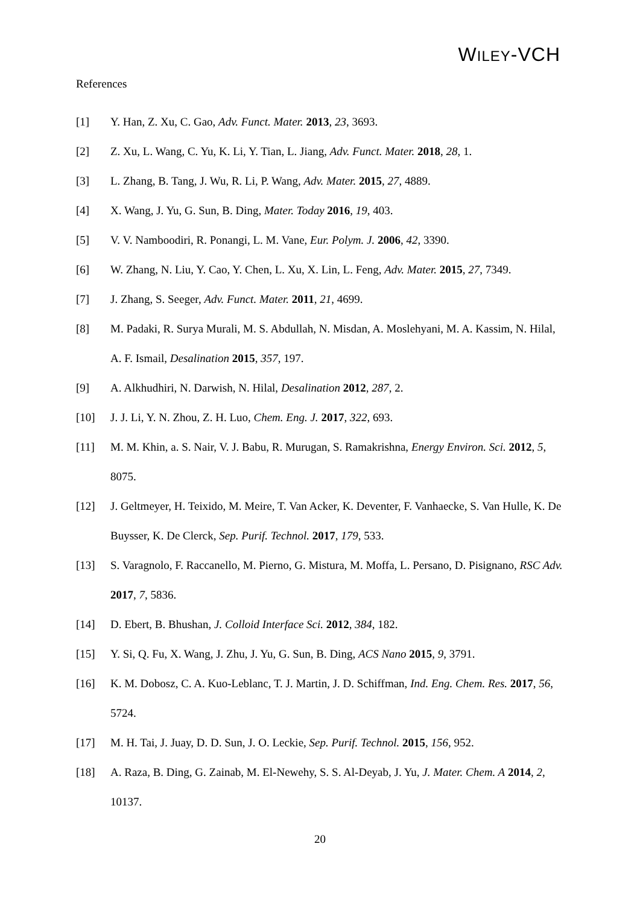WILEY-VCH
References
[1] Y. Han, Z. Xu, C. Gao, Adv. Funct. Mater. 2013, 23, 3693.
[2] Z. Xu, L. Wang, C. Yu, K. Li, Y. Tian, L. Jiang, Adv. Funct. Mater. 2018, 28, 1.
[3] L. Zhang, B. Tang, J. Wu, R. Li, P. Wang, Adv. Mater. 2015, 27, 4889.
[4] X. Wang, J. Yu, G. Sun, B. Ding, Mater. Today 2016, 19, 403.
[5] V. V. Namboodiri, R. Ponangi, L. M. Vane, Eur. Polym. J. 2006, 42, 3390.
[6] W. Zhang, N. Liu, Y. Cao, Y. Chen, L. Xu, X. Lin, L. Feng, Adv. Mater. 2015, 27, 7349.
[7] J. Zhang, S. Seeger, Adv. Funct. Mater. 2011, 21, 4699.
[8] M. Padaki, R. Surya Murali, M. S. Abdullah, N. Misdan, A. Moslehyani, M. A. Kassim, N. Hilal, A. F. Ismail, Desalination 2015, 357, 197.
[9] A. Alkhudhiri, N. Darwish, N. Hilal, Desalination 2012, 287, 2.
[10] J. J. Li, Y. N. Zhou, Z. H. Luo, Chem. Eng. J. 2017, 322, 693.
[11] M. M. Khin, a. S. Nair, V. J. Babu, R. Murugan, S. Ramakrishna, Energy Environ. Sci. 2012, 5, 8075.
[12] J. Geltmeyer, H. Teixido, M. Meire, T. Van Acker, K. Deventer, F. Vanhaecke, S. Van Hulle, K. De Buysser, K. De Clerck, Sep. Purif. Technol. 2017, 179, 533.
[13] S. Varagnolo, F. Raccanello, M. Pierno, G. Mistura, M. Moffa, L. Persano, D. Pisignano, RSC Adv. 2017, 7, 5836.
[14] D. Ebert, B. Bhushan, J. Colloid Interface Sci. 2012, 384, 182.
[15] Y. Si, Q. Fu, X. Wang, J. Zhu, J. Yu, G. Sun, B. Ding, ACS Nano 2015, 9, 3791.
[16] K. M. Dobosz, C. A. Kuo-Leblanc, T. J. Martin, J. D. Schiffman, Ind. Eng. Chem. Res. 2017, 56, 5724.
[17] M. H. Tai, J. Juay, D. D. Sun, J. O. Leckie, Sep. Purif. Technol. 2015, 156, 952.
[18] A. Raza, B. Ding, G. Zainab, M. El-Newehy, S. S. Al-Deyab, J. Yu, J. Mater. Chem. A 2014, 2, 10137.
20